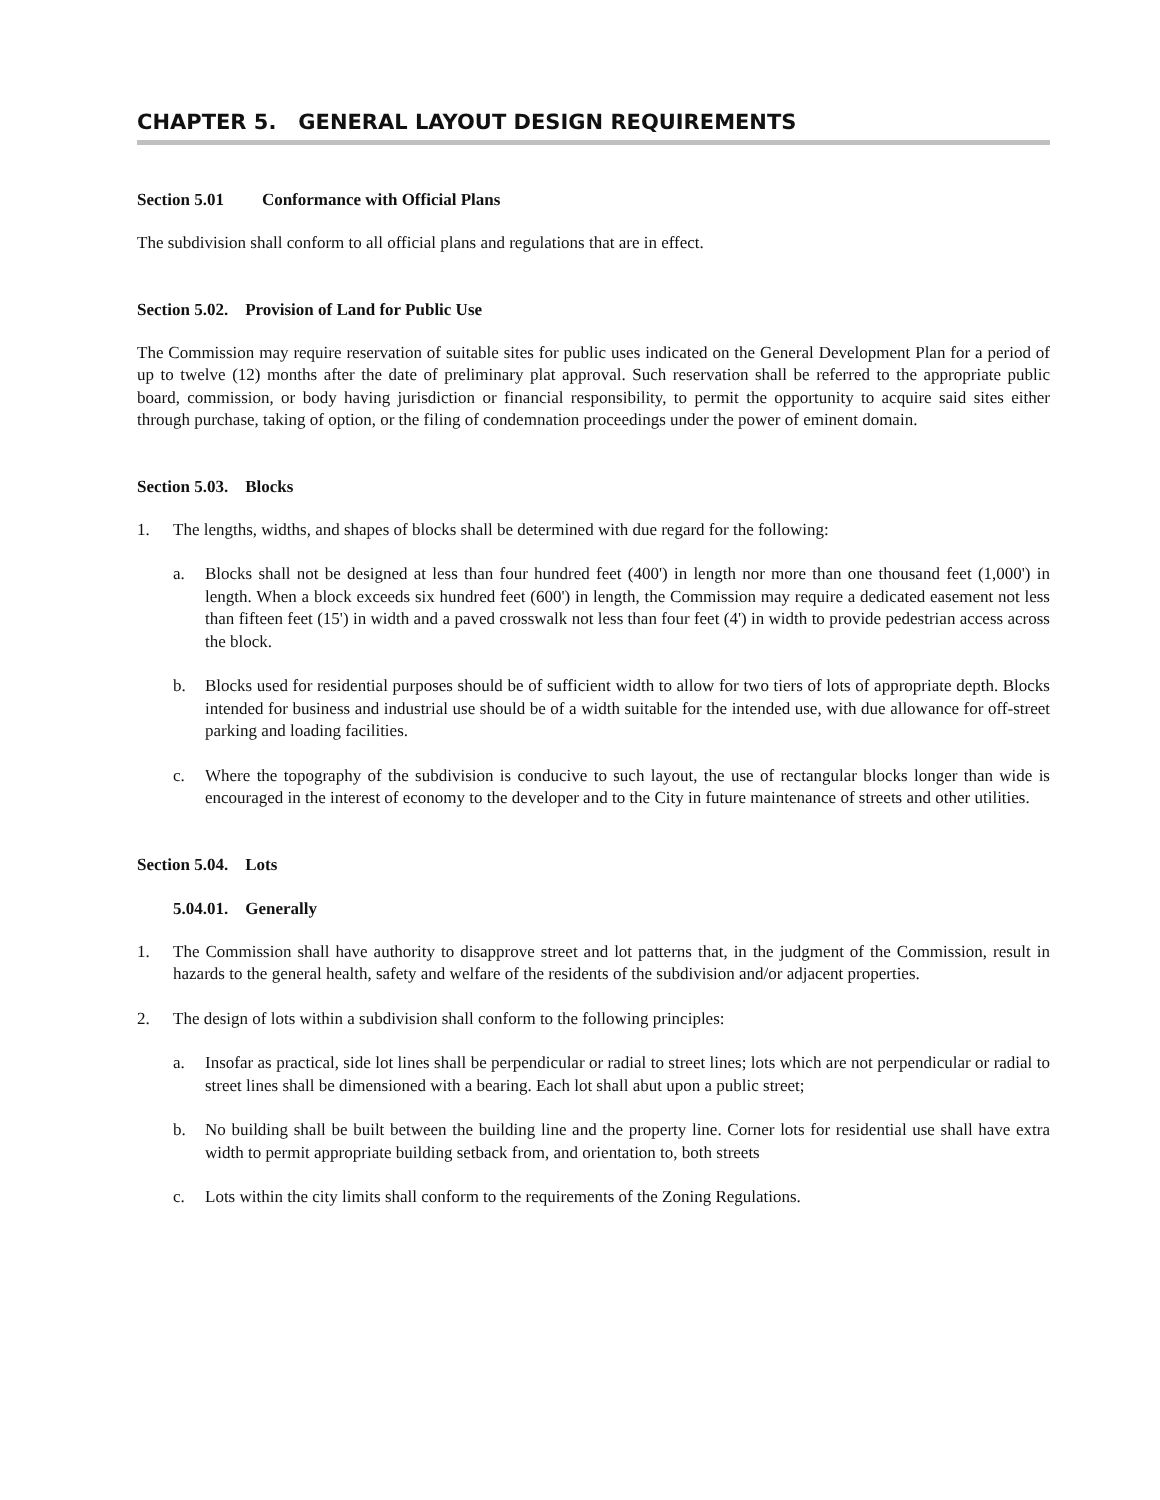CHAPTER 5. GENERAL LAYOUT DESIGN REQUIREMENTS
Section 5.01 Conformance with Official Plans
The subdivision shall conform to all official plans and regulations that are in effect.
Section 5.02. Provision of Land for Public Use
The Commission may require reservation of suitable sites for public uses indicated on the General Development Plan for a period of up to twelve (12) months after the date of preliminary plat approval. Such reservation shall be referred to the appropriate public board, commission, or body having jurisdiction or financial responsibility, to permit the opportunity to acquire said sites either through purchase, taking of option, or the filing of condemnation proceedings under the power of eminent domain.
Section 5.03. Blocks
1. The lengths, widths, and shapes of blocks shall be determined with due regard for the following:
a. Blocks shall not be designed at less than four hundred feet (400') in length nor more than one thousand feet (1,000') in length. When a block exceeds six hundred feet (600') in length, the Commission may require a dedicated easement not less than fifteen feet (15') in width and a paved crosswalk not less than four feet (4') in width to provide pedestrian access across the block.
b. Blocks used for residential purposes should be of sufficient width to allow for two tiers of lots of appropriate depth. Blocks intended for business and industrial use should be of a width suitable for the intended use, with due allowance for off-street parking and loading facilities.
c. Where the topography of the subdivision is conducive to such layout, the use of rectangular blocks longer than wide is encouraged in the interest of economy to the developer and to the City in future maintenance of streets and other utilities.
Section 5.04. Lots
5.04.01. Generally
1. The Commission shall have authority to disapprove street and lot patterns that, in the judgment of the Commission, result in hazards to the general health, safety and welfare of the residents of the subdivision and/or adjacent properties.
2. The design of lots within a subdivision shall conform to the following principles:
a. Insofar as practical, side lot lines shall be perpendicular or radial to street lines; lots which are not perpendicular or radial to street lines shall be dimensioned with a bearing. Each lot shall abut upon a public street;
b. No building shall be built between the building line and the property line. Corner lots for residential use shall have extra width to permit appropriate building setback from, and orientation to, both streets
c. Lots within the city limits shall conform to the requirements of the Zoning Regulations.